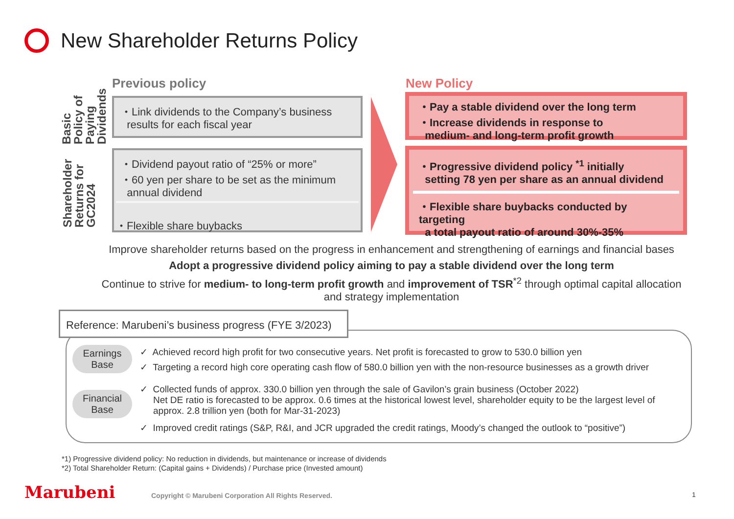New Shareholder Returns Policy
Basic Policy of Paying Dividends
Shareholder Returns for GC2024
Previous policy
・Link dividends to the Company’s business
results for each fiscal year
・Dividend payout ratio of “25% or more”
・60 yen per share to be set as the minimum
annual dividend
・Flexible share buybacks
New Policy
・Pay a stable dividend over the long term
・Increase dividends in response to
medium- and long-term profit growth
・Progressive dividend policy <sup>*1</sup> initially
setting 78 yen per share as an annual dividend
・Flexible share buybacks conducted by targeting
a total payout ratio of around 30%-35%
Improve shareholder returns based on the progress in enhancement and strengthening of earnings and financial bases
Adopt a progressive dividend policy aiming to pay a stable dividend over the long term
Continue to strive for medium- to long-term profit growth and improvement of TSR<sup>*2</sup> through optimal capital allocation
and strategy implementation
Reference: Marubeni’s business progress (FYE 3/2023)
Earnings
Base
Financial
Base
✓ Achieved record high profit for two consecutive years. Net profit is forecasted to grow to 530.0 billion yen
✓ Targeting a record high core operating cash flow of 580.0 billion yen with the non-resource businesses as a growth driver
✓ Collected funds of approx. 330.0 billion yen through the sale of Gavilon’s grain business (October 2022)
Net DE ratio is forecasted to be approx. 0.6 times at the historical lowest level, shareholder equity to be the largest level of approx. 2.8 trillion yen (both for Mar-31-2023)
✓ Improved credit ratings (S&P, R&I, and JCR upgraded the credit ratings, Moody’s changed the outlook to “positive”)
*1) Progressive dividend policy: No reduction in dividends, but maintenance or increase of dividends
*2) Total Shareholder Return: (Capital gains + Dividends) / Purchase price (Invested amount)
Marubeni
Copyright © Marubeni Corporation All Rights Reserved.
1